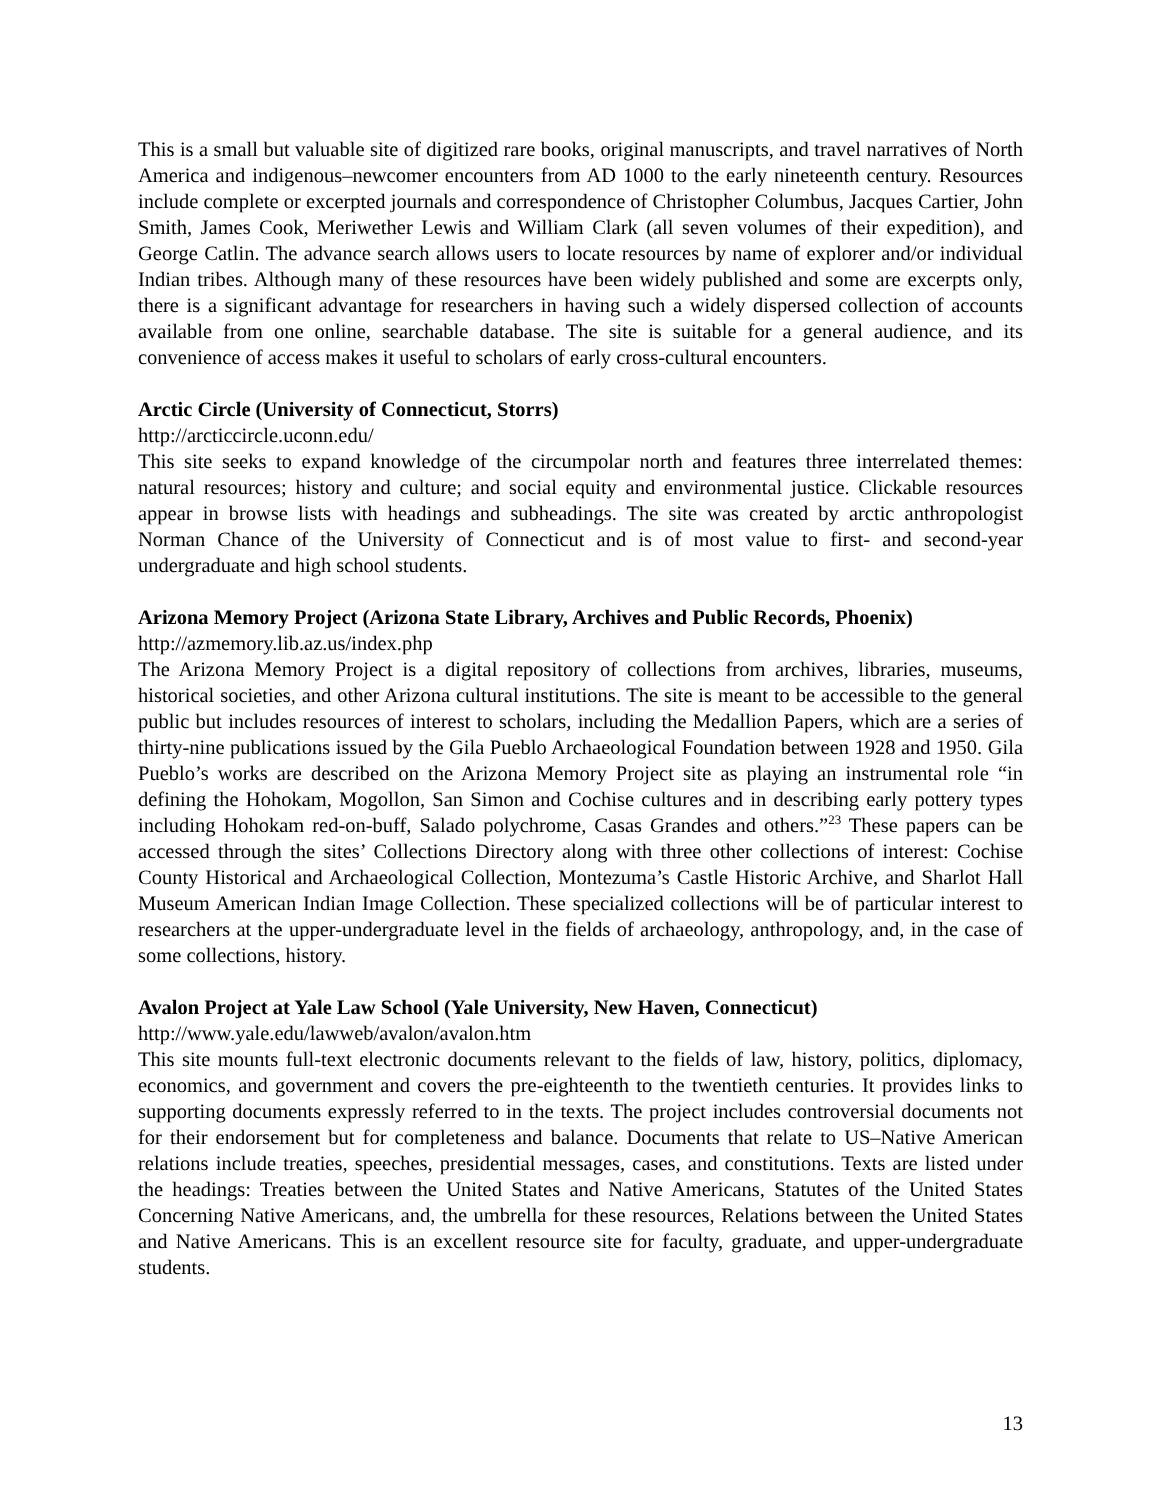This is a small but valuable site of digitized rare books, original manuscripts, and travel narratives of North America and indigenous–newcomer encounters from AD 1000 to the early nineteenth century. Resources include complete or excerpted journals and correspondence of Christopher Columbus, Jacques Cartier, John Smith, James Cook, Meriwether Lewis and William Clark (all seven volumes of their expedition), and George Catlin. The advance search allows users to locate resources by name of explorer and/or individual Indian tribes. Although many of these resources have been widely published and some are excerpts only, there is a significant advantage for researchers in having such a widely dispersed collection of accounts available from one online, searchable database. The site is suitable for a general audience, and its convenience of access makes it useful to scholars of early cross-cultural encounters.
Arctic Circle (University of Connecticut, Storrs)
http://arcticcircle.uconn.edu/
This site seeks to expand knowledge of the circumpolar north and features three interrelated themes: natural resources; history and culture; and social equity and environmental justice. Clickable resources appear in browse lists with headings and subheadings. The site was created by arctic anthropologist Norman Chance of the University of Connecticut and is of most value to first- and second-year undergraduate and high school students.
Arizona Memory Project (Arizona State Library, Archives and Public Records, Phoenix)
http://azmemory.lib.az.us/index.php
The Arizona Memory Project is a digital repository of collections from archives, libraries, museums, historical societies, and other Arizona cultural institutions. The site is meant to be accessible to the general public but includes resources of interest to scholars, including the Medallion Papers, which are a series of thirty-nine publications issued by the Gila Pueblo Archaeological Foundation between 1928 and 1950. Gila Pueblo’s works are described on the Arizona Memory Project site as playing an instrumental role “in defining the Hohokam, Mogollon, San Simon and Cochise cultures and in describing early pottery types including Hohokam red-on-buff, Salado polychrome, Casas Grandes and others.”<sup>23</sup> These papers can be accessed through the sites’ Collections Directory along with three other collections of interest: Cochise County Historical and Archaeological Collection, Montezuma’s Castle Historic Archive, and Sharlot Hall Museum American Indian Image Collection. These specialized collections will be of particular interest to researchers at the upper-undergraduate level in the fields of archaeology, anthropology, and, in the case of some collections, history.
Avalon Project at Yale Law School (Yale University, New Haven, Connecticut)
http://www.yale.edu/lawweb/avalon/avalon.htm
This site mounts full-text electronic documents relevant to the fields of law, history, politics, diplomacy, economics, and government and covers the pre-eighteenth to the twentieth centuries. It provides links to supporting documents expressly referred to in the texts. The project includes controversial documents not for their endorsement but for completeness and balance. Documents that relate to US–Native American relations include treaties, speeches, presidential messages, cases, and constitutions. Texts are listed under the headings: Treaties between the United States and Native Americans, Statutes of the United States Concerning Native Americans, and, the umbrella for these resources, Relations between the United States and Native Americans. This is an excellent resource site for faculty, graduate, and upper-undergraduate students.
13